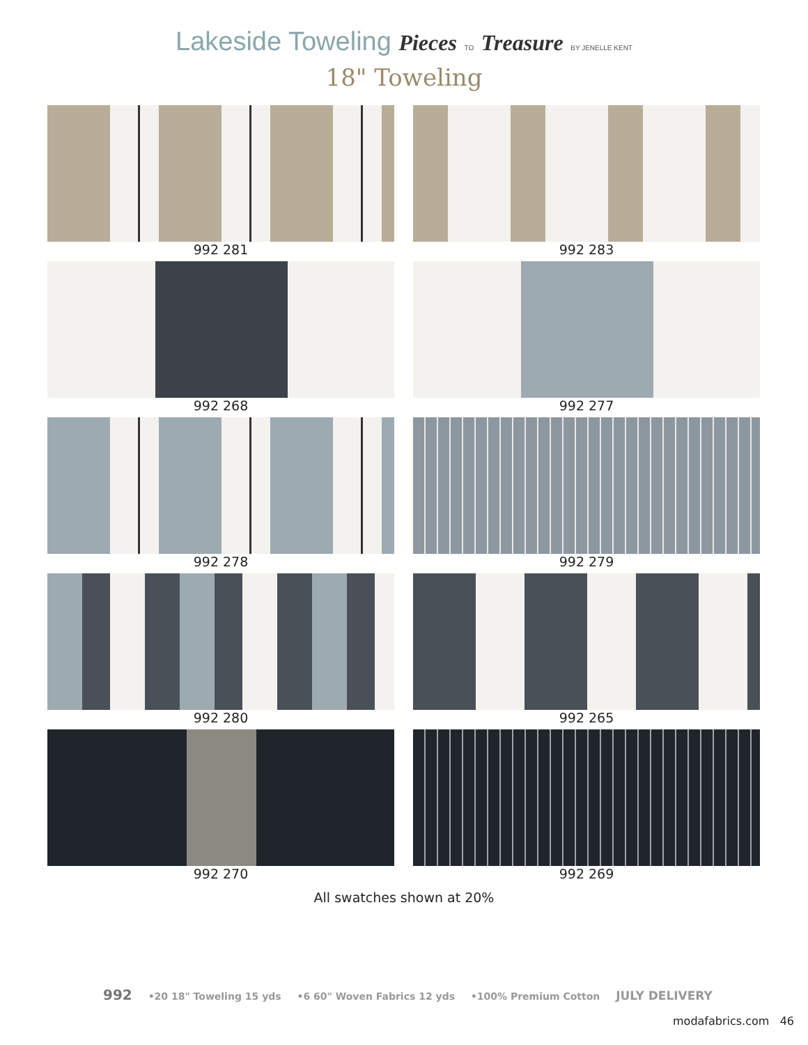Lakeside Toweling Pieces TO Treasure BY JENELLE KENT
18" Toweling
992 281
992 283
992 268
992 277
992 278
992 279
992 280
992 265
992 270
992 269
All swatches shown at 20%
992 •20 18" Toweling 15 yds •6 60" Woven Fabrics 12 yds •100% Premium Cotton JULY DELIVERY
modafabrics.com 46